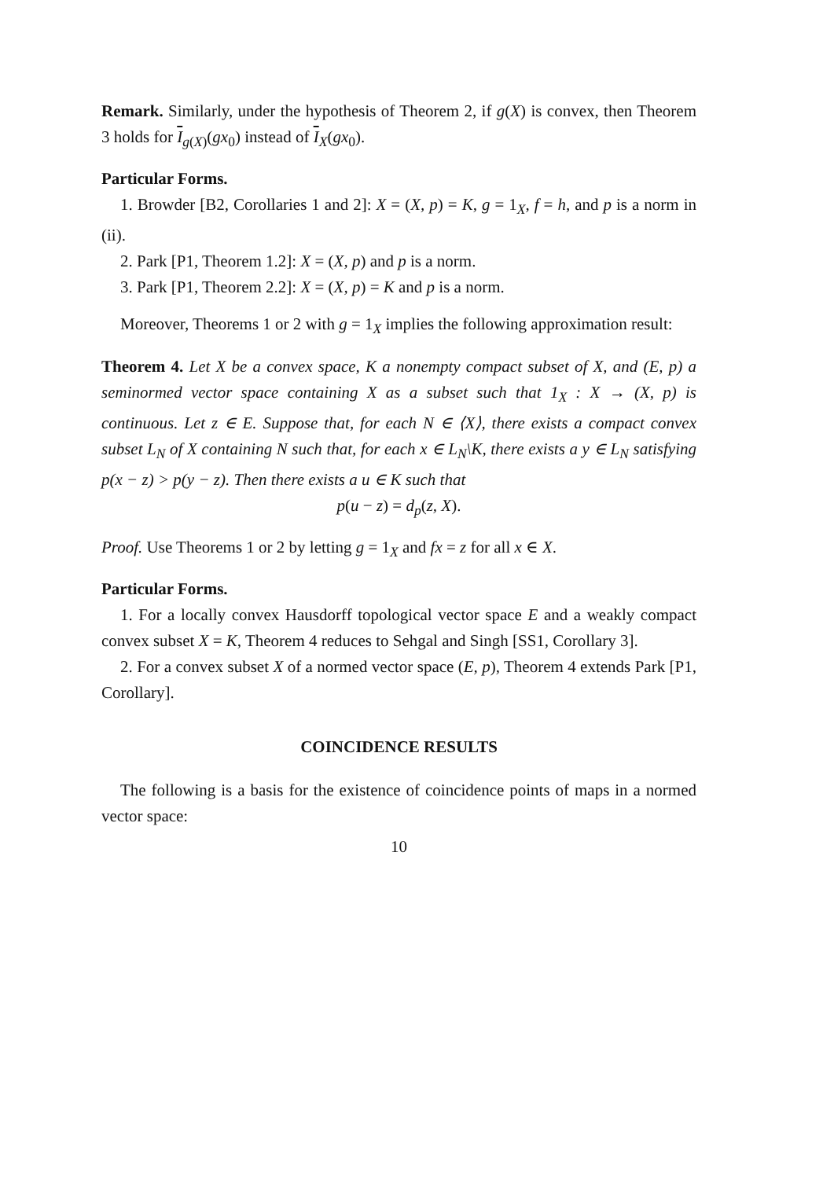Remark. Similarly, under the hypothesis of Theorem 2, if g(X) is convex, then Theorem 3 holds for I<sub>g(X)</sub>(gx<sub>0</sub>) instead of I<sub>X</sub>(gx<sub>0</sub>).
Particular Forms.
1. Browder [B2, Corollaries 1 and 2]: X = (X, p) = K, g = 1<sub>X</sub>, f = h, and p is a norm in (ii).
2. Park [P1, Theorem 1.2]: X = (X, p) and p is a norm.
3. Park [P1, Theorem 2.2]: X = (X, p) = K and p is a norm.
Moreover, Theorems 1 or 2 with g = 1<sub>X</sub> implies the following approximation result:
Theorem 4. Let X be a convex space, K a nonempty compact subset of X, and (E, p) a seminormed vector space containing X as a subset such that 1<sub>X</sub> : X → (X, p) is continuous. Let z ∈ E. Suppose that, for each N ∈ ⟨X⟩, there exists a compact convex subset L<sub>N</sub> of X containing N such that, for each x ∈ L<sub>N</sub>\K, there exists a y ∈ L<sub>N</sub> satisfying p(x − z) > p(y − z). Then there exists a u ∈ K such that
p(u − z) = d<sub>p</sub>(z, X).
Proof. Use Theorems 1 or 2 by letting g = 1<sub>X</sub> and fx = z for all x ∈ X.
Particular Forms.
1. For a locally convex Hausdorff topological vector space E and a weakly compact convex subset X = K, Theorem 4 reduces to Sehgal and Singh [SS1, Corollary 3].
2. For a convex subset X of a normed vector space (E, p), Theorem 4 extends Park [P1, Corollary].
COINCIDENCE RESULTS
The following is a basis for the existence of coincidence points of maps in a normed vector space:
10